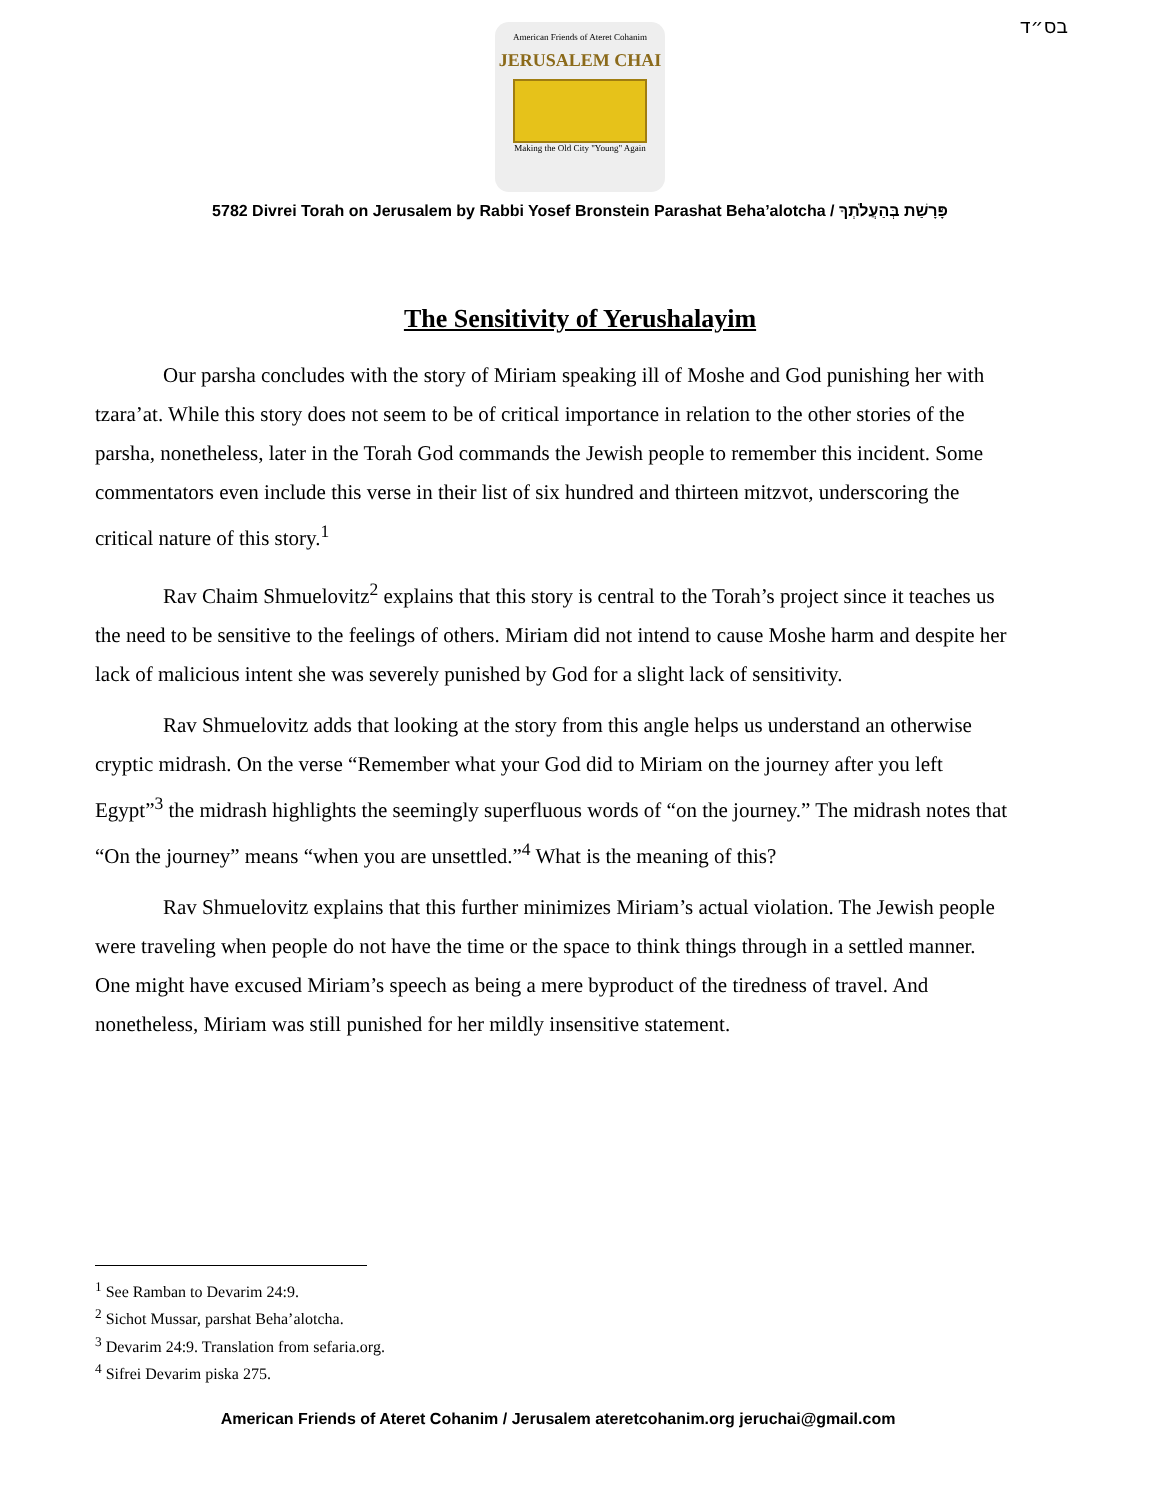בס״ד
American Friends of Ateret Cohanim
JERUSALEM CHAI
Making the Old City "Young" Again
5782 Divrei Torah on Jerusalem by Rabbi Yosef Bronstein Parashat Beha’alotcha / פָּרָשַׁת בְּהַעֲלֹתְךָ
The Sensitivity of Yerushalayim
Our parsha concludes with the story of Miriam speaking ill of Moshe and God punishing her with tzara’at. While this story does not seem to be of critical importance in relation to the other stories of the parsha, nonetheless, later in the Torah God commands the Jewish people to remember this incident. Some commentators even include this verse in their list of six hundred and thirteen mitzvot, underscoring the critical nature of this story.<sup>1</sup>
Rav Chaim Shmuelovitz<sup>2</sup> explains that this story is central to the Torah’s project since it teaches us the need to be sensitive to the feelings of others. Miriam did not intend to cause Moshe harm and despite her lack of malicious intent she was severely punished by God for a slight lack of sensitivity.
Rav Shmuelovitz adds that looking at the story from this angle helps us understand an otherwise cryptic midrash. On the verse “Remember what your God did to Miriam on the journey after you left Egypt”<sup>3</sup> the midrash highlights the seemingly superfluous words of “on the journey.” The midrash notes that “On the journey” means “when you are unsettled.”<sup>4</sup> What is the meaning of this?
Rav Shmuelovitz explains that this further minimizes Miriam’s actual violation. The Jewish people were traveling when people do not have the time or the space to think things through in a settled manner. One might have excused Miriam’s speech as being a mere byproduct of the tiredness of travel. And nonetheless, Miriam was still punished for her mildly insensitive statement.
<sup>1</sup> See Ramban to Devarim 24:9.
<sup>2</sup> Sichot Mussar, parshat Beha’alotcha.
<sup>3</sup> Devarim 24:9. Translation from sefaria.org.
<sup>4</sup> Sifrei Devarim piska 275.
American Friends of Ateret Cohanim / Jerusalem ateretcohanim.org jeruchai@gmail.com